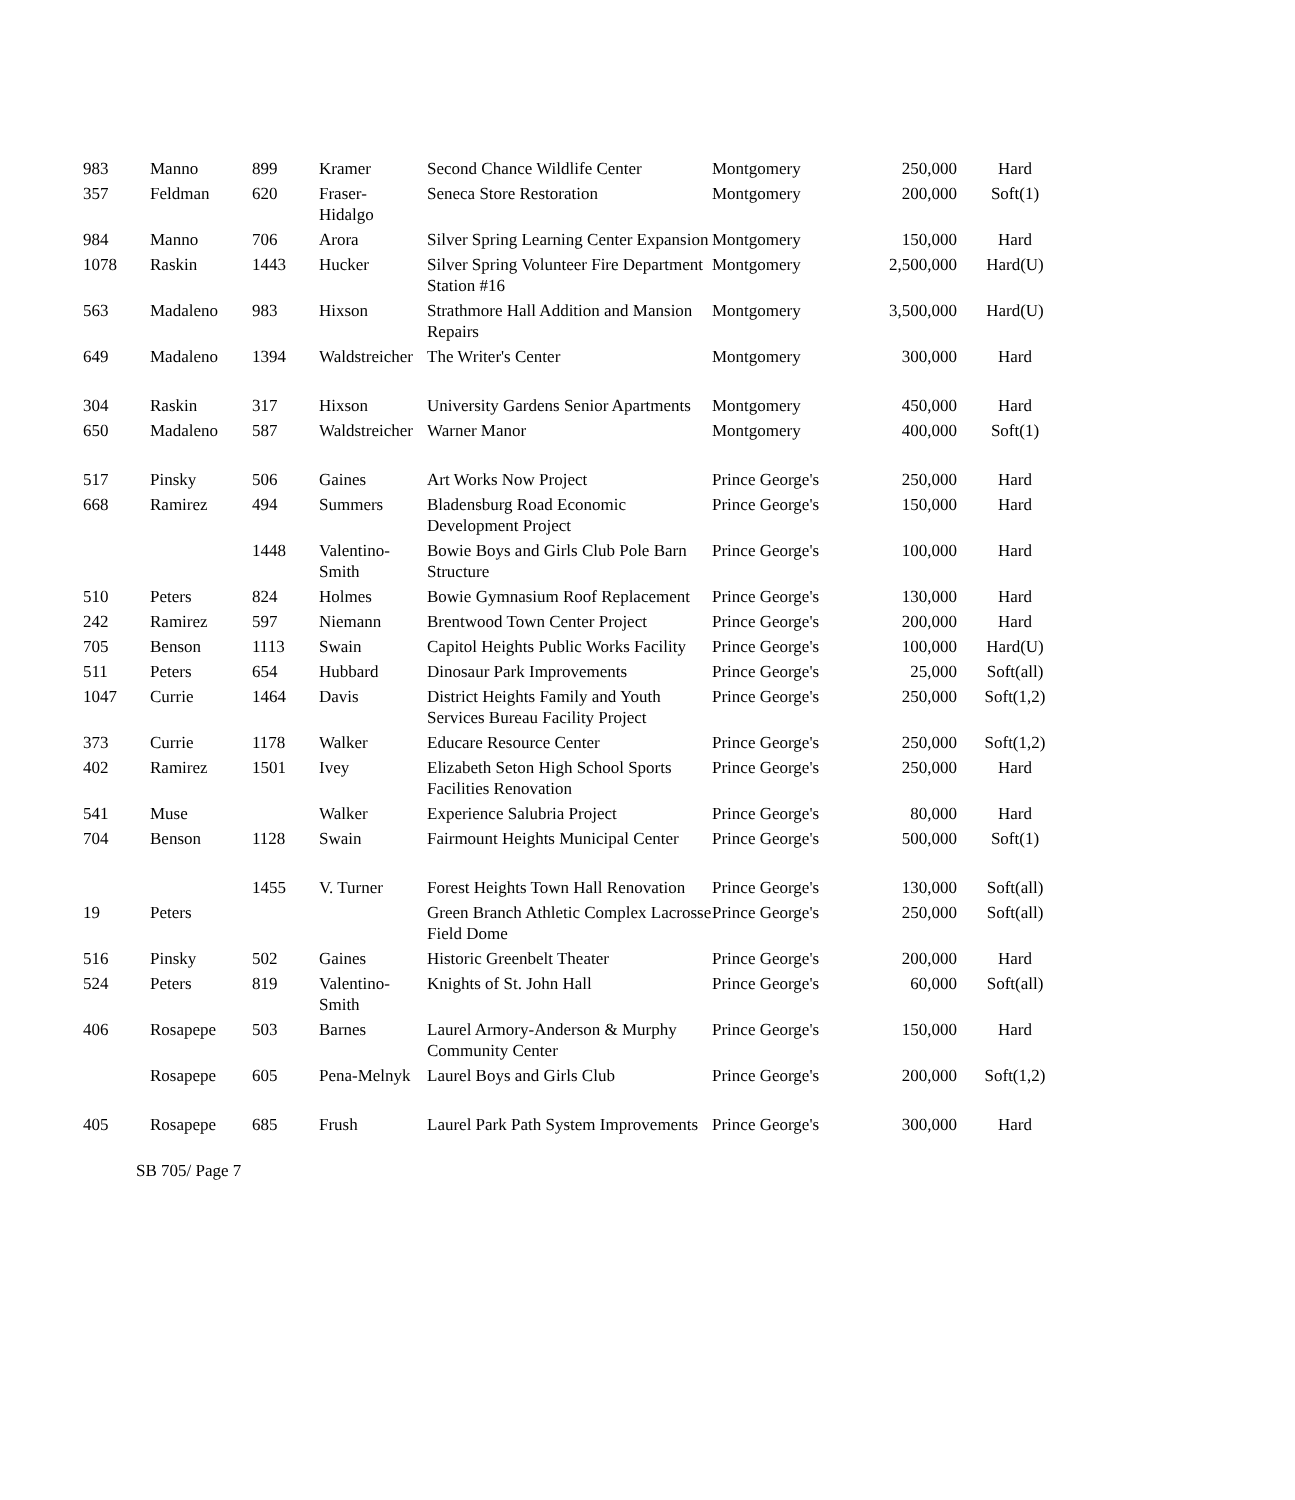| 983 | Manno | 899 | Kramer | Second Chance Wildlife Center | Montgomery | 250,000 | Hard |
| 357 | Feldman | 620 | Fraser- Hidalgo | Seneca Store Restoration | Montgomery | 200,000 | Soft(1) |
| 984 | Manno | 706 | Arora | Silver Spring Learning Center Expansion | Montgomery | 150,000 | Hard |
| 1078 | Raskin | 1443 | Hucker | Silver Spring Volunteer Fire Department Station #16 | Montgomery | 2,500,000 | Hard(U) |
| 563 | Madaleno | 983 | Hixson | Strathmore Hall Addition and Mansion Repairs | Montgomery | 3,500,000 | Hard(U) |
| 649 | Madaleno | 1394 | Waldstreicher | The Writer's Center | Montgomery | 300,000 | Hard |
| 304 | Raskin | 317 | Hixson | University Gardens Senior Apartments | Montgomery | 450,000 | Hard |
| 650 | Madaleno | 587 | Waldstreicher | Warner Manor | Montgomery | 400,000 | Soft(1) |
| 517 | Pinsky | 506 | Gaines | Art Works Now Project | Prince George's | 250,000 | Hard |
| 668 | Ramirez | 494 | Summers | Bladensburg Road Economic Development Project | Prince George's | 150,000 | Hard |
| | | 1448 | Valentino- Smith | Bowie Boys and Girls Club Pole Barn Structure | Prince George's | 100,000 | Hard |
| 510 | Peters | 824 | Holmes | Bowie Gymnasium Roof Replacement | Prince George's | 130,000 | Hard |
| 242 | Ramirez | 597 | Niemann | Brentwood Town Center Project | Prince George's | 200,000 | Hard |
| 705 | Benson | 1113 | Swain | Capitol Heights Public Works Facility | Prince George's | 100,000 | Hard(U) |
| 511 | Peters | 654 | Hubbard | Dinosaur Park Improvements | Prince George's | 25,000 | Soft(all) |
| 1047 | Currie | 1464 | Davis | District Heights Family and Youth Services Bureau Facility Project | Prince George's | 250,000 | Soft(1,2) |
| 373 | Currie | 1178 | Walker | Educare Resource Center | Prince George's | 250,000 | Soft(1,2) |
| 402 | Ramirez | 1501 | Ivey | Elizabeth Seton High School Sports Facilities Renovation | Prince George's | 250,000 | Hard |
| 541 | Muse | | Walker | Experience Salubria Project | Prince George's | 80,000 | Hard |
| 704 | Benson | 1128 | Swain | Fairmount Heights Municipal Center | Prince George's | 500,000 | Soft(1) |
| | | 1455 | V. Turner | Forest Heights Town Hall Renovation | Prince George's | 130,000 | Soft(all) |
| 19 | Peters | | | Green Branch Athletic Complex Lacrosse Field Dome | Prince George's | 250,000 | Soft(all) |
| 516 | Pinsky | 502 | Gaines | Historic Greenbelt Theater | Prince George's | 200,000 | Hard |
| 524 | Peters | 819 | Valentino- Smith | Knights of St. John Hall | Prince George's | 60,000 | Soft(all) |
| 406 | Rosapepe | 503 | Barnes | Laurel Armory-Anderson & Murphy Community Center | Prince George's | 150,000 | Hard |
| | Rosapepe | 605 | Pena-Melnyk | Laurel Boys and Girls Club | Prince George's | 200,000 | Soft(1,2) |
| 405 | Rosapepe | 685 | Frush | Laurel Park Path System Improvements | Prince George's | 300,000 | Hard |
SB 705/ Page 7